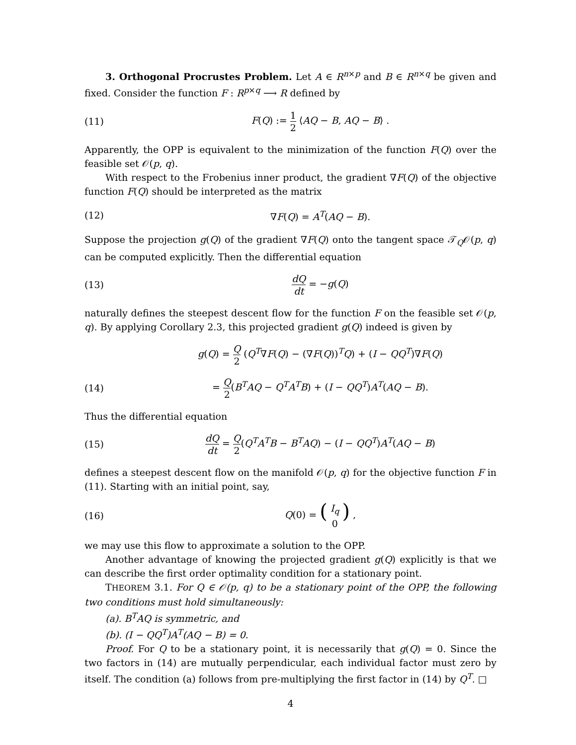3. Orthogonal Procrustes Problem. Let A ∈ R<sup>n×p</sup> and B ∈ R<sup>n×q</sup> be given and fixed. Consider the function F : R<sup>p×q</sup> ⟶ R defined by
(11) F(Q) := 1 2 ⟨AQ − B, AQ − B⟩ .
Apparently, the OPP is equivalent to the minimization of the function F(Q) over the feasible set 𝒪(p, q).
With respect to the Frobenius inner product, the gradient ∇F(Q) of the objective function F(Q) should be interpreted as the matrix
(12) ∇F(Q) = A<sup>T</sup>(AQ − B).
Suppose the projection g(Q) of the gradient ∇F(Q) onto the tangent space 𝒯<sub>Q</sub>𝒪(p, q) can be computed explicitly. Then the differential equation
(13) dQ dt = −g(Q)
naturally defines the steepest descent flow for the function F on the feasible set 𝒪(p, q). By applying Corollary 2.3, this projected gradient g(Q) indeed is given by
g(Q) = Q 2 (Q<sup>T</sup>∇F(Q) − (∇F(Q))<sup>T</sup>Q) + (I − QQ<sup>T</sup>)∇F(Q)
(14) = Q 2(B<sup>T</sup>AQ − Q<sup>T</sup>A<sup>T</sup>B) + (I − QQ<sup>T</sup>)A<sup>T</sup>(AQ − B).
Thus the differential equation
(15) dQ dt = Q 2(Q<sup>T</sup>A<sup>T</sup>B − B<sup>T</sup>AQ) − (I − QQ<sup>T</sup>)A<sup>T</sup>(AQ − B)
defines a steepest descent flow on the manifold 𝒪(p, q) for the objective function F in (11). Starting with an initial point, say,
(16) Q(0) = ( I<sub>q</sub> 0 ) ,
we may use this flow to approximate a solution to the OPP.
Another advantage of knowing the projected gradient g(Q) explicitly is that we can describe the first order optimality condition for a stationary point.
THEOREM 3.1. For Q ∈ 𝒪(p, q) to be a stationary point of the OPP, the following two conditions must hold simultaneously:
(a). B<sup>T</sup>AQ is symmetric, and
(b). (I − QQ<sup>T</sup>)A<sup>T</sup>(AQ − B) = 0.
Proof. For Q to be a stationary point, it is necessarily that g(Q) = 0. Since the two factors in (14) are mutually perpendicular, each individual factor must zero by itself. The condition (a) follows from pre-multiplying the first factor in (14) by Q<sup>T</sup>. □
4